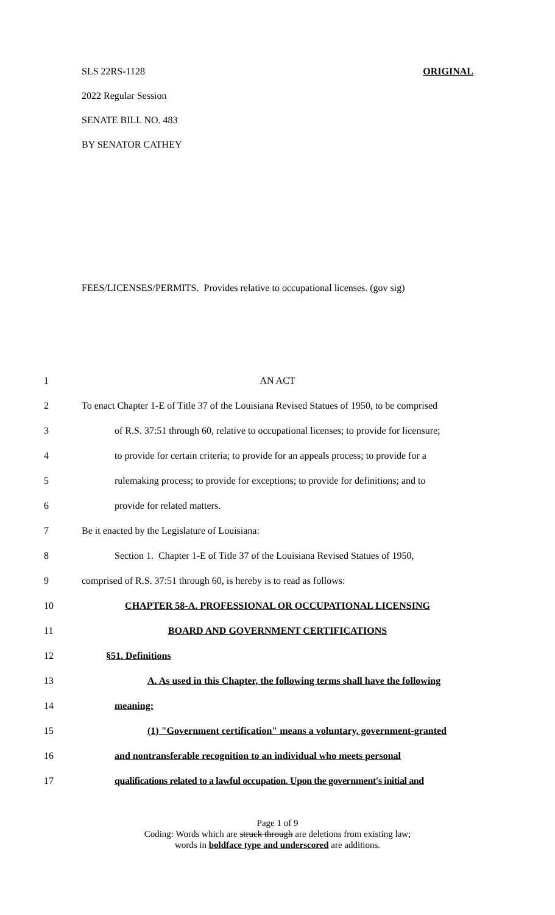SLS 22RS-1128 ORIGINAL
2022 Regular Session
SENATE BILL NO. 483
BY SENATOR CATHEY
FEES/LICENSES/PERMITS. Provides relative to occupational licenses. (gov sig)
1 AN ACT
2 To enact Chapter 1-E of Title 37 of the Louisiana Revised Statues of 1950, to be comprised
3 of R.S. 37:51 through 60, relative to occupational licenses; to provide for licensure;
4 to provide for certain criteria; to provide for an appeals process; to provide for a
5 rulemaking process; to provide for exceptions; to provide for definitions; and to
6 provide for related matters.
7 Be it enacted by the Legislature of Louisiana:
8 Section 1. Chapter 1-E of Title 37 of the Louisiana Revised Statues of 1950,
9 comprised of R.S. 37:51 through 60, is hereby is to read as follows:
10 CHAPTER 58-A. PROFESSIONAL OR OCCUPATIONAL LICENSING
11 BOARD AND GOVERNMENT CERTIFICATIONS
12 §51. Definitions
13 A. As used in this Chapter, the following terms shall have the following
14 meaning:
15 (1) "Government certification" means a voluntary, government-granted
16 and nontransferable recognition to an individual who meets personal
17 qualifications related to a lawful occupation. Upon the government's initial and
Page 1 of 9
Coding: Words which are struck through are deletions from existing law;
words in boldface type and underscored are additions.